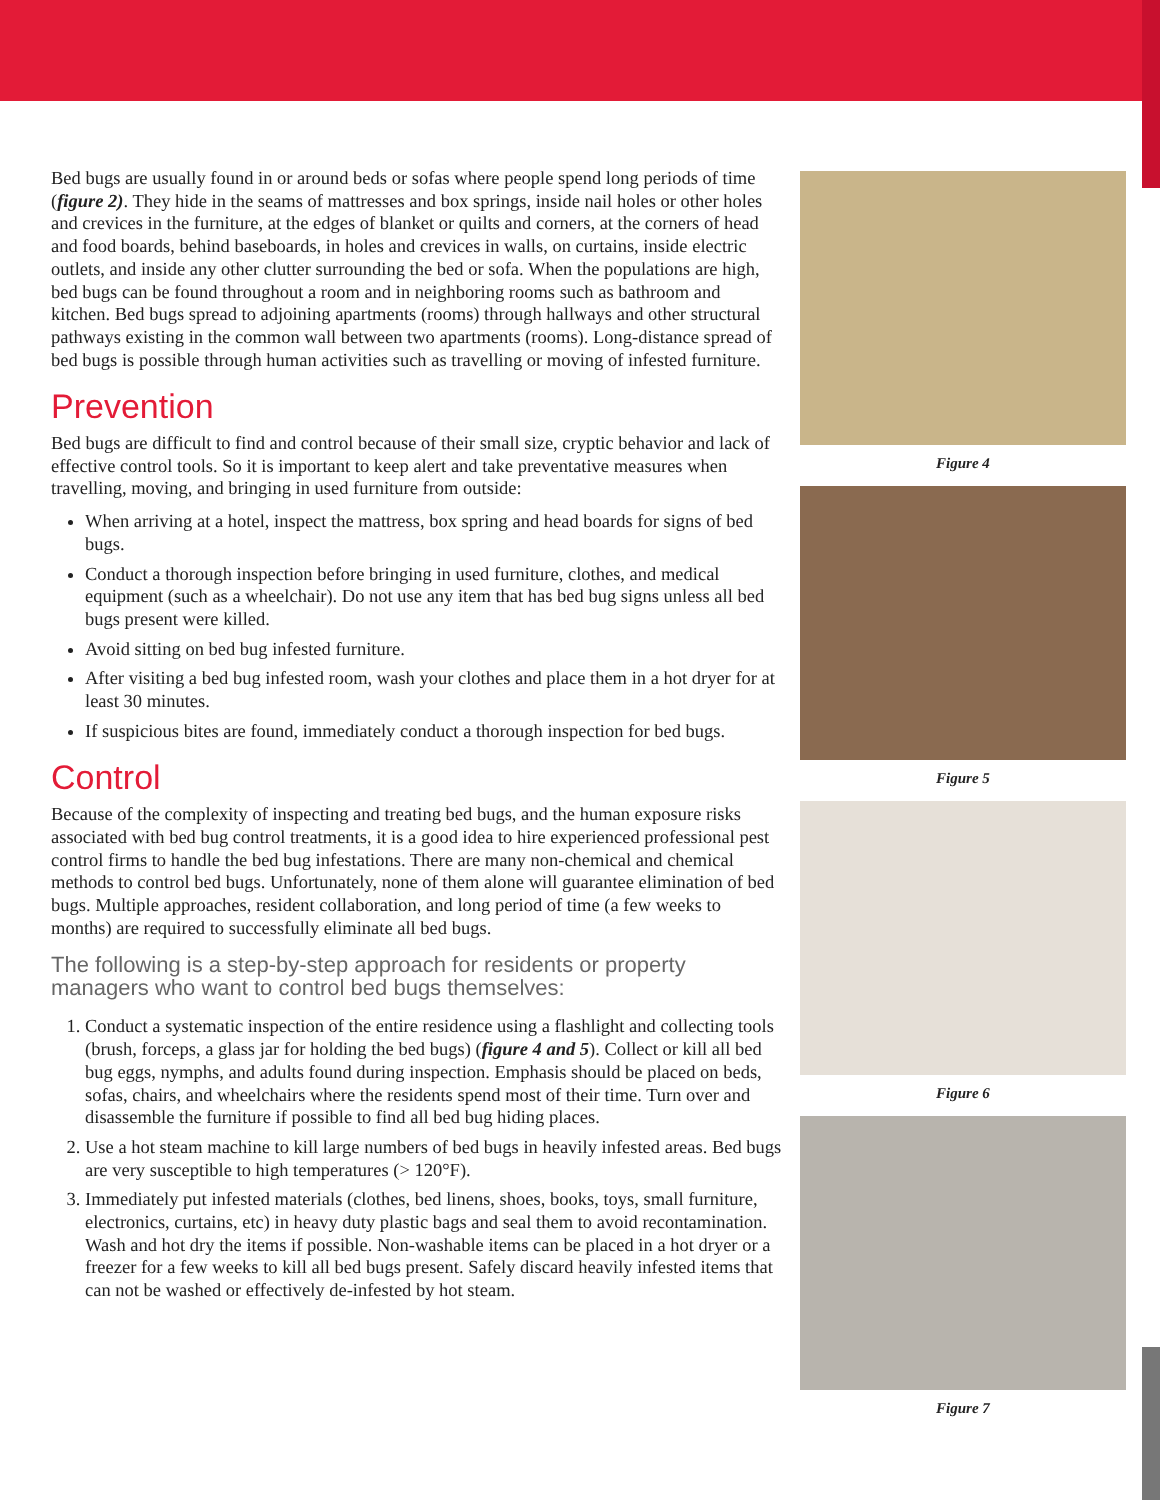Bed bugs are usually found in or around beds or sofas where people spend long periods of time (figure 2). They hide in the seams of mattresses and box springs, inside nail holes or other holes and crevices in the furniture, at the edges of blanket or quilts and corners, at the corners of head and food boards, behind baseboards, in holes and crevices in walls, on curtains, inside electric outlets, and inside any other clutter surrounding the bed or sofa. When the populations are high, bed bugs can be found throughout a room and in neighboring rooms such as bathroom and kitchen. Bed bugs spread to adjoining apartments (rooms) through hallways and other structural pathways existing in the common wall between two apartments (rooms). Long-distance spread of bed bugs is possible through human activities such as travelling or moving of infested furniture.
Prevention
Bed bugs are difficult to find and control because of their small size, cryptic behavior and lack of effective control tools. So it is important to keep alert and take preventative measures when travelling, moving, and bringing in used furniture from outside:
When arriving at a hotel, inspect the mattress, box spring and head boards for signs of bed bugs.
Conduct a thorough inspection before bringing in used furniture, clothes, and medical equipment (such as a wheelchair). Do not use any item that has bed bug signs unless all bed bugs present were killed.
Avoid sitting on bed bug infested furniture.
After visiting a bed bug infested room, wash your clothes and place them in a hot dryer for at least 30 minutes.
If suspicious bites are found, immediately conduct a thorough inspection for bed bugs.
Control
Because of the complexity of inspecting and treating bed bugs, and the human exposure risks associated with bed bug control treatments, it is a good idea to hire experienced professional pest control firms to handle the bed bug infestations. There are many non-chemical and chemical methods to control bed bugs. Unfortunately, none of them alone will guarantee elimination of bed bugs. Multiple approaches, resident collaboration, and long period of time (a few weeks to months) are required to successfully eliminate all bed bugs.
The following is a step-by-step approach for residents or property managers who want to control bed bugs themselves:
1. Conduct a systematic inspection of the entire residence using a flashlight and collecting tools (brush, forceps, a glass jar for holding the bed bugs) (figure 4 and 5). Collect or kill all bed bug eggs, nymphs, and adults found during inspection. Emphasis should be placed on beds, sofas, chairs, and wheelchairs where the residents spend most of their time. Turn over and disassemble the furniture if possible to find all bed bug hiding places.
2. Use a hot steam machine to kill large numbers of bed bugs in heavily infested areas. Bed bugs are very susceptible to high temperatures (> 120°F).
3. Immediately put infested materials (clothes, bed linens, shoes, books, toys, small furniture, electronics, curtains, etc) in heavy duty plastic bags and seal them to avoid recontamination. Wash and hot dry the items if possible. Non-washable items can be placed in a hot dryer or a freezer for a few weeks to kill all bed bugs present. Safely discard heavily infested items that can not be washed or effectively de-infested by hot steam.
Figure 4
Figure 5
Figure 6
Figure 7